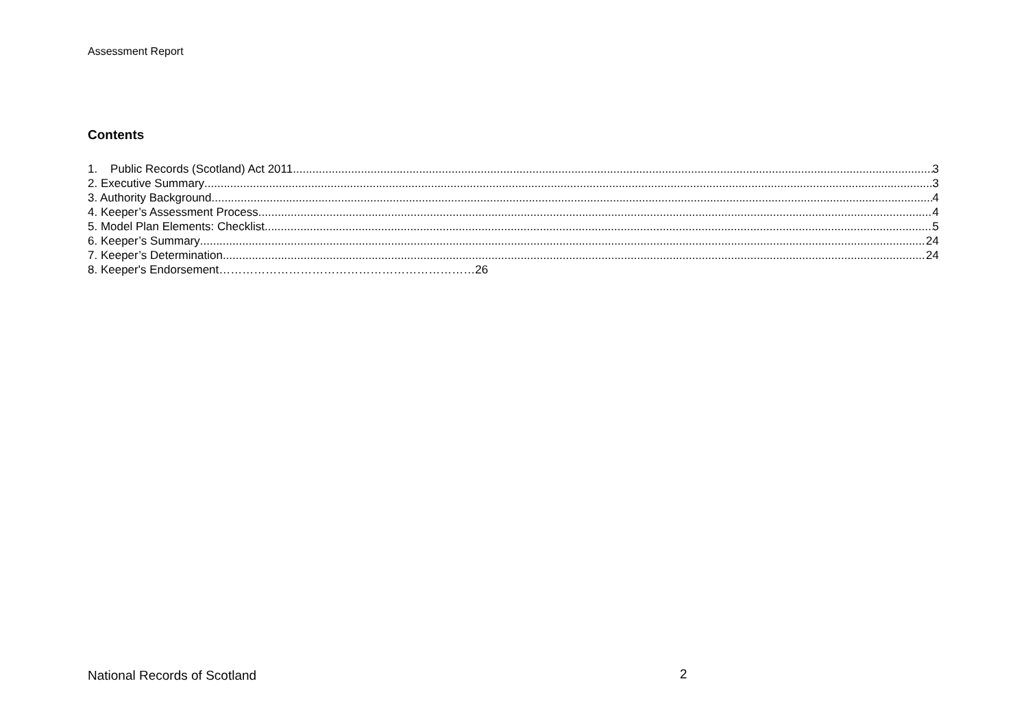Assessment Report
Contents
1. Public Records (Scotland) Act 2011 3
2. Executive Summary 3
3. Authority Background 4
4. Keeper’s Assessment Process 4
5. Model Plan Elements: Checklist 5
6. Keeper’s Summary 24
7. Keeper’s Determination 24
8. Keeper's Endorsement…………………………………………………………26
National Records of Scotland 2